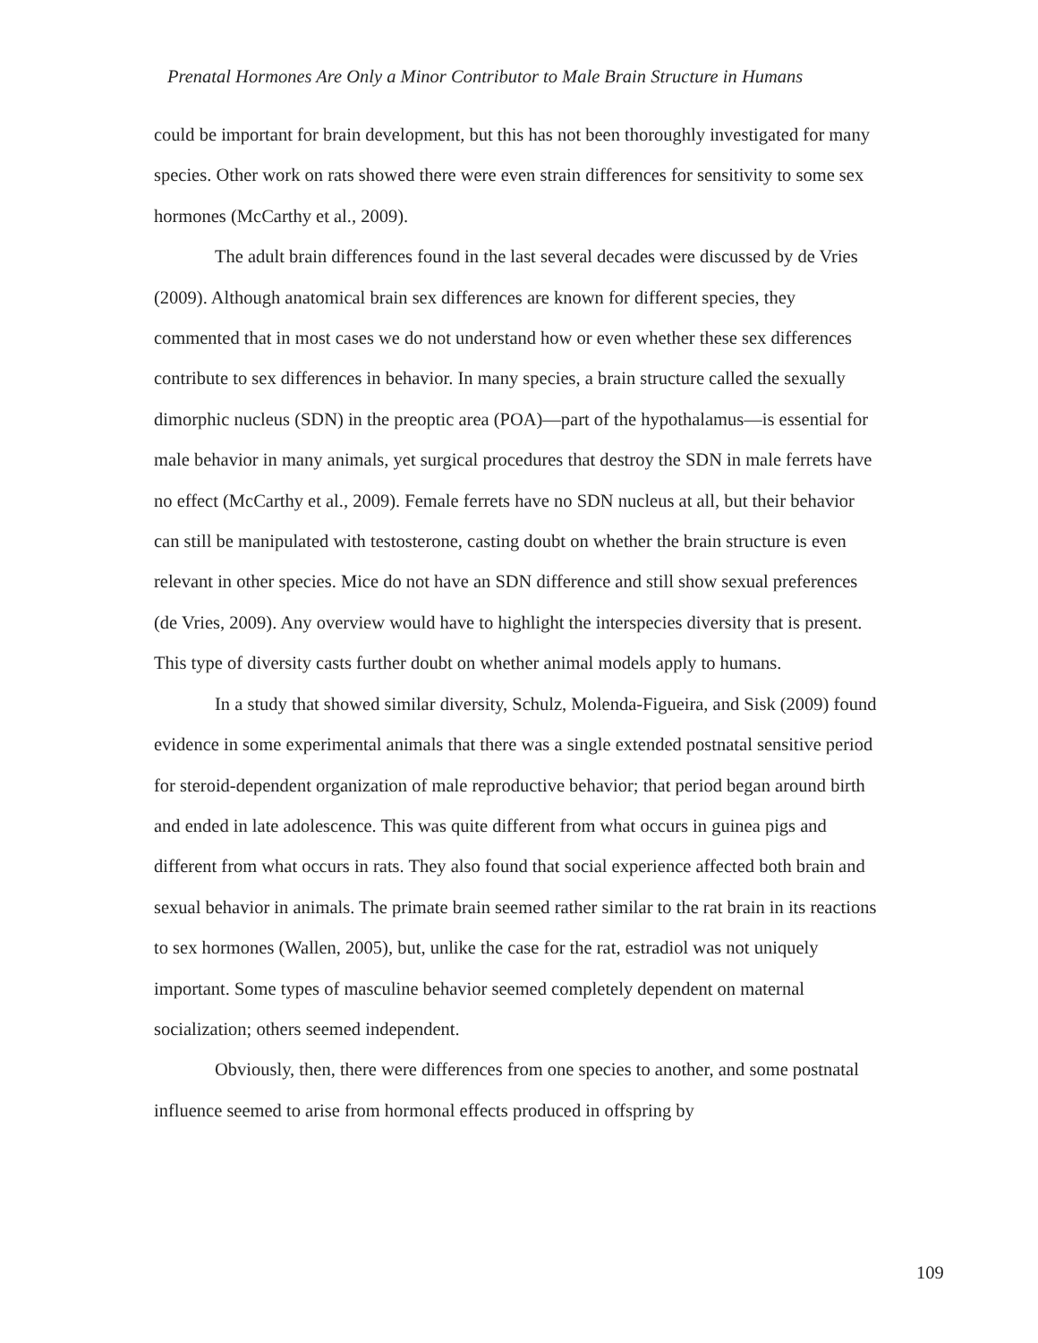Prenatal Hormones Are Only a Minor Contributor to Male Brain Structure in Humans
could be important for brain development, but this has not been thoroughly investigated for many species. Other work on rats showed there were even strain differences for sensitivity to some sex hormones (McCarthy et al., 2009).
The adult brain differences found in the last several decades were discussed by de Vries (2009). Although anatomical brain sex differences are known for different species, they commented that in most cases we do not understand how or even whether these sex differences contribute to sex differences in behavior. In many species, a brain structure called the sexually dimorphic nucleus (SDN) in the preoptic area (POA)—part of the hypothalamus—is essential for male behavior in many animals, yet surgical procedures that destroy the SDN in male ferrets have no effect (McCarthy et al., 2009). Female ferrets have no SDN nucleus at all, but their behavior can still be manipulated with testosterone, casting doubt on whether the brain structure is even relevant in other species. Mice do not have an SDN difference and still show sexual preferences (de Vries, 2009). Any overview would have to highlight the interspecies diversity that is present. This type of diversity casts further doubt on whether animal models apply to humans.
In a study that showed similar diversity, Schulz, Molenda-Figueira, and Sisk (2009) found evidence in some experimental animals that there was a single extended postnatal sensitive period for steroid-dependent organization of male reproductive behavior; that period began around birth and ended in late adolescence. This was quite different from what occurs in guinea pigs and different from what occurs in rats. They also found that social experience affected both brain and sexual behavior in animals. The primate brain seemed rather similar to the rat brain in its reactions to sex hormones (Wallen, 2005), but, unlike the case for the rat, estradiol was not uniquely important. Some types of masculine behavior seemed completely dependent on maternal socialization; others seemed independent.
Obviously, then, there were differences from one species to another, and some postnatal influence seemed to arise from hormonal effects produced in offspring by
109